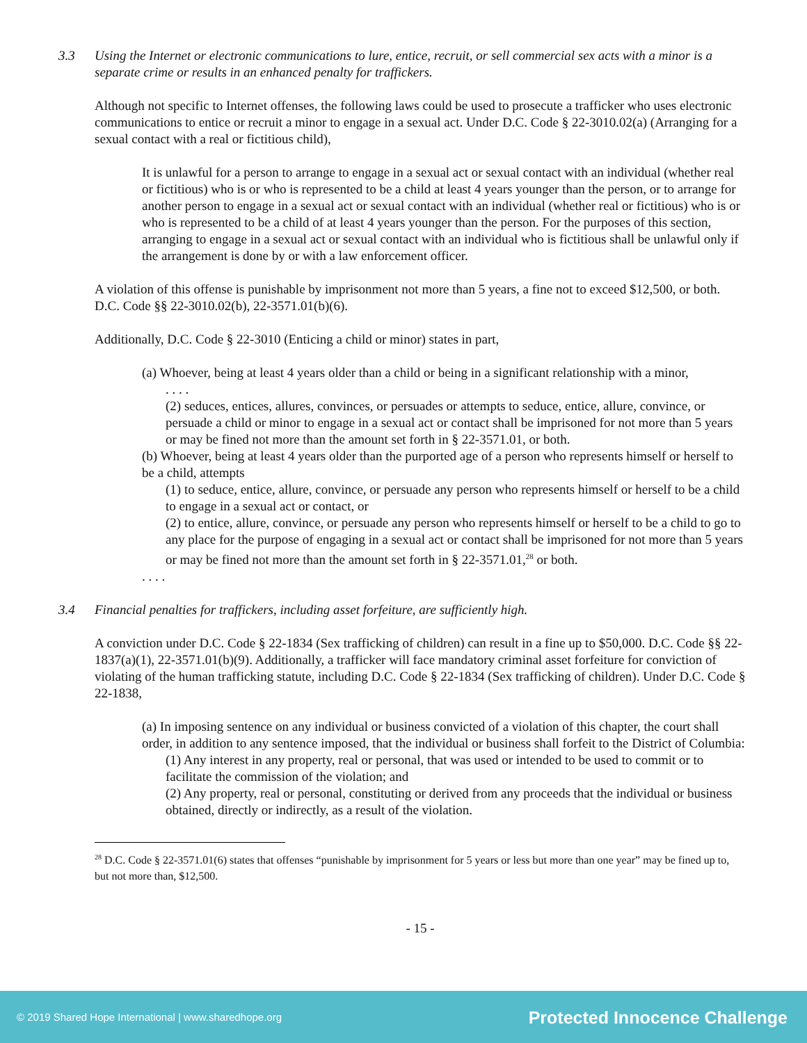3.3 Using the Internet or electronic communications to lure, entice, recruit, or sell commercial sex acts with a minor is a separate crime or results in an enhanced penalty for traffickers.
Although not specific to Internet offenses, the following laws could be used to prosecute a trafficker who uses electronic communications to entice or recruit a minor to engage in a sexual act. Under D.C. Code § 22-3010.02(a) (Arranging for a sexual contact with a real or fictitious child),
It is unlawful for a person to arrange to engage in a sexual act or sexual contact with an individual (whether real or fictitious) who is or who is represented to be a child at least 4 years younger than the person, or to arrange for another person to engage in a sexual act or sexual contact with an individual (whether real or fictitious) who is or who is represented to be a child of at least 4 years younger than the person. For the purposes of this section, arranging to engage in a sexual act or sexual contact with an individual who is fictitious shall be unlawful only if the arrangement is done by or with a law enforcement officer.
A violation of this offense is punishable by imprisonment not more than 5 years, a fine not to exceed $12,500, or both. D.C. Code §§ 22-3010.02(b), 22-3571.01(b)(6).
Additionally, D.C. Code § 22-3010 (Enticing a child or minor) states in part,
(a) Whoever, being at least 4 years older than a child or being in a significant relationship with a minor,
. . . .
(2) seduces, entices, allures, convinces, or persuades or attempts to seduce, entice, allure, convince, or persuade a child or minor to engage in a sexual act or contact shall be imprisoned for not more than 5 years or may be fined not more than the amount set forth in § 22-3571.01, or both.
(b) Whoever, being at least 4 years older than the purported age of a person who represents himself or herself to be a child, attempts
(1) to seduce, entice, allure, convince, or persuade any person who represents himself or herself to be a child to engage in a sexual act or contact, or
(2) to entice, allure, convince, or persuade any person who represents himself or herself to be a child to go to any place for the purpose of engaging in a sexual act or contact shall be imprisoned for not more than 5 years or may be fined not more than the amount set forth in § 22-3571.01,<sup>28</sup> or both.
. . . .
3.4 Financial penalties for traffickers, including asset forfeiture, are sufficiently high.
A conviction under D.C. Code § 22-1834 (Sex trafficking of children) can result in a fine up to $50,000. D.C. Code §§ 22-1837(a)(1), 22-3571.01(b)(9). Additionally, a trafficker will face mandatory criminal asset forfeiture for conviction of violating of the human trafficking statute, including D.C. Code § 22-1834 (Sex trafficking of children). Under D.C. Code § 22-1838,
(a) In imposing sentence on any individual or business convicted of a violation of this chapter, the court shall order, in addition to any sentence imposed, that the individual or business shall forfeit to the District of Columbia:
(1) Any interest in any property, real or personal, that was used or intended to be used to commit or to facilitate the commission of the violation; and
(2) Any property, real or personal, constituting or derived from any proceeds that the individual or business obtained, directly or indirectly, as a result of the violation.
<sup>28</sup> D.C. Code § 22-3571.01(6) states that offenses “punishable by imprisonment for 5 years or less but more than one year” may be fined up to, but not more than, $12,500.
- 15 -
© 2019 Shared Hope International | www.sharedhope.org Protected Innocence Challenge